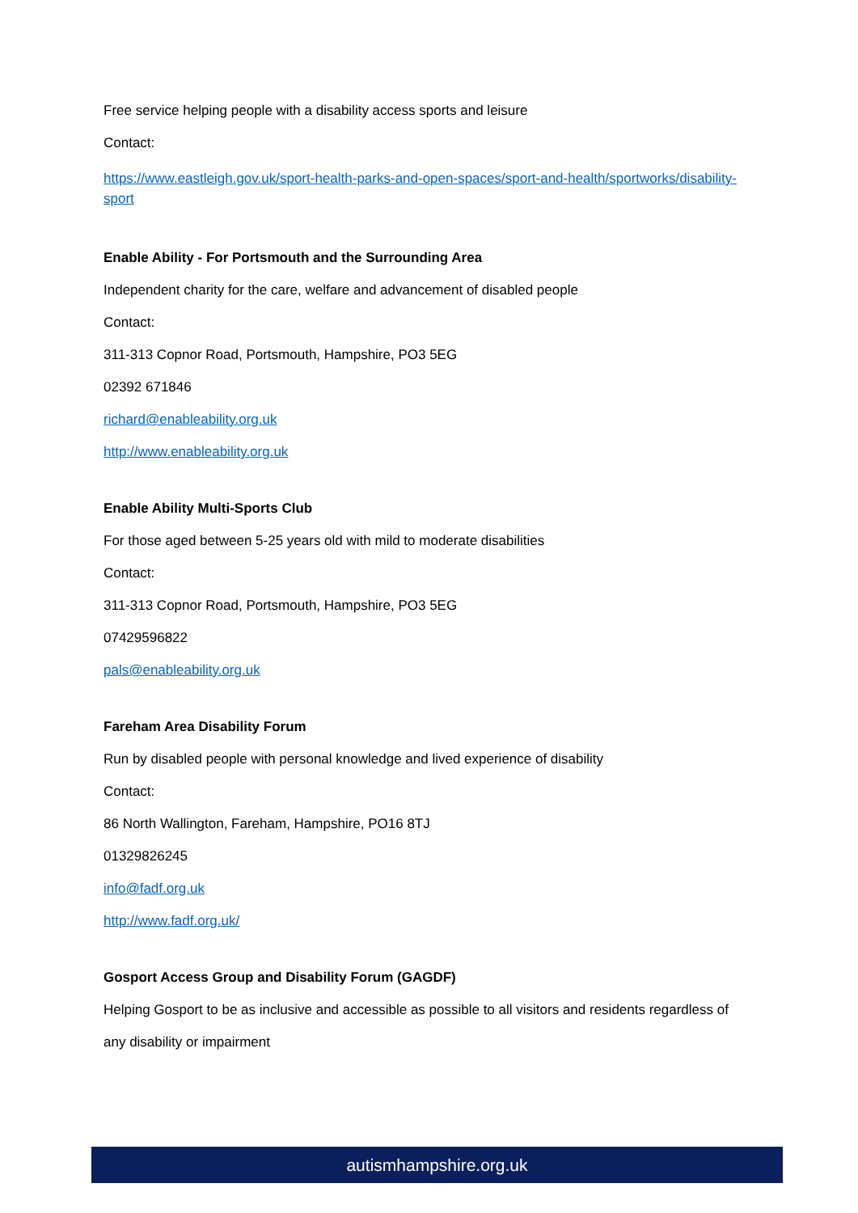Free service helping people with a disability access sports and leisure
Contact:
https://www.eastleigh.gov.uk/sport-health-parks-and-open-spaces/sport-and-health/sportworks/disability-sport
Enable Ability - For Portsmouth and the Surrounding Area
Independent charity for the care, welfare and advancement of disabled people
Contact:
311-313 Copnor Road, Portsmouth, Hampshire, PO3 5EG
02392 671846
richard@enableability.org.uk
http://www.enableability.org.uk
Enable Ability Multi-Sports Club
For those aged between 5-25 years old with mild to moderate disabilities
Contact:
311-313 Copnor Road, Portsmouth, Hampshire, PO3 5EG
07429596822
pals@enableability.org.uk
Fareham Area Disability Forum
Run by disabled people with personal knowledge and lived experience of disability
Contact:
86 North Wallington, Fareham, Hampshire, PO16 8TJ
01329826245
info@fadf.org.uk
http://www.fadf.org.uk/
Gosport Access Group and Disability Forum (GAGDF)
Helping Gosport to be as inclusive and accessible as possible to all visitors and residents regardless of any disability or impairment
autismhampshire.org.uk